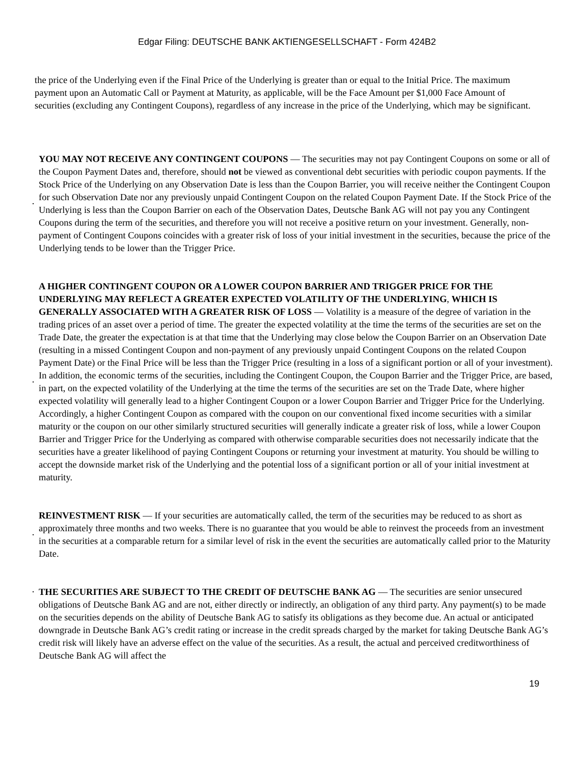Edgar Filing: DEUTSCHE BANK AKTIENGESELLSCHAFT - Form 424B2
the price of the Underlying even if the Final Price of the Underlying is greater than or equal to the Initial Price. The maximum payment upon an Automatic Call or Payment at Maturity, as applicable, will be the Face Amount per $1,000 Face Amount of securities (excluding any Contingent Coupons), regardless of any increase in the price of the Underlying, which may be significant.
· YOU MAY NOT RECEIVE ANY CONTINGENT COUPONS — The securities may not pay Contingent Coupons on some or all of the Coupon Payment Dates and, therefore, should not be viewed as conventional debt securities with periodic coupon payments. If the Stock Price of the Underlying on any Observation Date is less than the Coupon Barrier, you will receive neither the Contingent Coupon for such Observation Date nor any previously unpaid Contingent Coupon on the related Coupon Payment Date. If the Stock Price of the Underlying is less than the Coupon Barrier on each of the Observation Dates, Deutsche Bank AG will not pay you any Contingent Coupons during the term of the securities, and therefore you will not receive a positive return on your investment. Generally, non-payment of Contingent Coupons coincides with a greater risk of loss of your initial investment in the securities, because the price of the Underlying tends to be lower than the Trigger Price.
· A HIGHER CONTINGENT COUPON OR A LOWER COUPON BARRIER AND TRIGGER PRICE FOR THE UNDERLYING MAY REFLECT A GREATER EXPECTED VOLATILITY OF THE UNDERLYING, WHICH IS GENERALLY ASSOCIATED WITH A GREATER RISK OF LOSS — Volatility is a measure of the degree of variation in the trading prices of an asset over a period of time. The greater the expected volatility at the time the terms of the securities are set on the Trade Date, the greater the expectation is at that time that the Underlying may close below the Coupon Barrier on an Observation Date (resulting in a missed Contingent Coupon and non-payment of any previously unpaid Contingent Coupons on the related Coupon Payment Date) or the Final Price will be less than the Trigger Price (resulting in a loss of a significant portion or all of your investment). In addition, the economic terms of the securities, including the Contingent Coupon, the Coupon Barrier and the Trigger Price, are based, in part, on the expected volatility of the Underlying at the time the terms of the securities are set on the Trade Date, where higher expected volatility will generally lead to a higher Contingent Coupon or a lower Coupon Barrier and Trigger Price for the Underlying. Accordingly, a higher Contingent Coupon as compared with the coupon on our conventional fixed income securities with a similar maturity or the coupon on our other similarly structured securities will generally indicate a greater risk of loss, while a lower Coupon Barrier and Trigger Price for the Underlying as compared with otherwise comparable securities does not necessarily indicate that the securities have a greater likelihood of paying Contingent Coupons or returning your investment at maturity. You should be willing to accept the downside market risk of the Underlying and the potential loss of a significant portion or all of your initial investment at maturity.
· REINVESTMENT RISK — If your securities are automatically called, the term of the securities may be reduced to as short as approximately three months and two weeks. There is no guarantee that you would be able to reinvest the proceeds from an investment in the securities at a comparable return for a similar level of risk in the event the securities are automatically called prior to the Maturity Date.
· THE SECURITIES ARE SUBJECT TO THE CREDIT OF DEUTSCHE BANK AG — The securities are senior unsecured obligations of Deutsche Bank AG and are not, either directly or indirectly, an obligation of any third party. Any payment(s) to be made on the securities depends on the ability of Deutsche Bank AG to satisfy its obligations as they become due. An actual or anticipated downgrade in Deutsche Bank AG’s credit rating or increase in the credit spreads charged by the market for taking Deutsche Bank AG’s credit risk will likely have an adverse effect on the value of the securities. As a result, the actual and perceived creditworthiness of Deutsche Bank AG will affect the
19